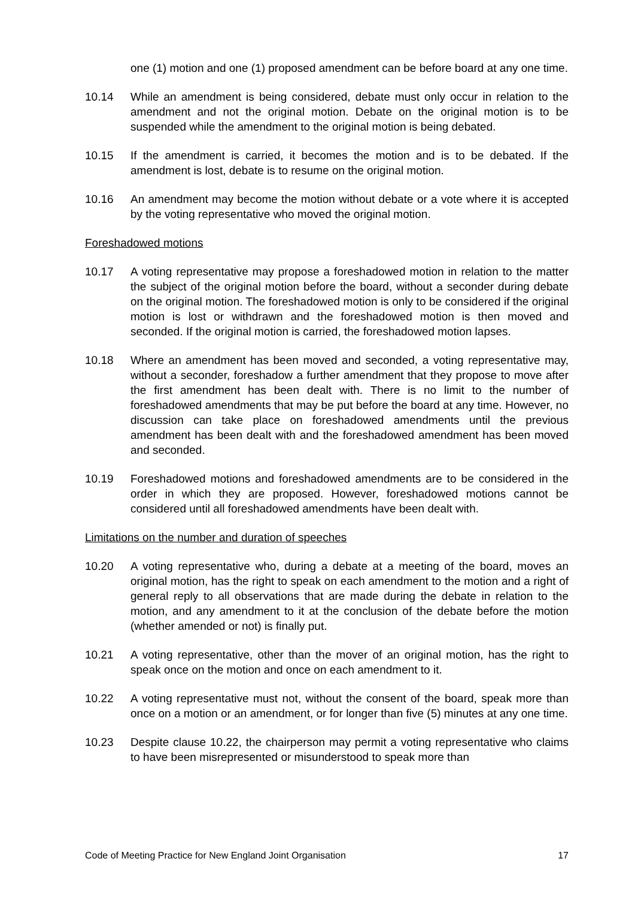one (1) motion and one (1) proposed amendment can be before board at any one time.
10.14 While an amendment is being considered, debate must only occur in relation to the amendment and not the original motion. Debate on the original motion is to be suspended while the amendment to the original motion is being debated.
10.15 If the amendment is carried, it becomes the motion and is to be debated. If the amendment is lost, debate is to resume on the original motion.
10.16 An amendment may become the motion without debate or a vote where it is accepted by the voting representative who moved the original motion.
Foreshadowed motions
10.17 A voting representative may propose a foreshadowed motion in relation to the matter the subject of the original motion before the board, without a seconder during debate on the original motion. The foreshadowed motion is only to be considered if the original motion is lost or withdrawn and the foreshadowed motion is then moved and seconded. If the original motion is carried, the foreshadowed motion lapses.
10.18 Where an amendment has been moved and seconded, a voting representative may, without a seconder, foreshadow a further amendment that they propose to move after the first amendment has been dealt with. There is no limit to the number of foreshadowed amendments that may be put before the board at any time. However, no discussion can take place on foreshadowed amendments until the previous amendment has been dealt with and the foreshadowed amendment has been moved and seconded.
10.19 Foreshadowed motions and foreshadowed amendments are to be considered in the order in which they are proposed. However, foreshadowed motions cannot be considered until all foreshadowed amendments have been dealt with.
Limitations on the number and duration of speeches
10.20 A voting representative who, during a debate at a meeting of the board, moves an original motion, has the right to speak on each amendment to the motion and a right of general reply to all observations that are made during the debate in relation to the motion, and any amendment to it at the conclusion of the debate before the motion (whether amended or not) is finally put.
10.21 A voting representative, other than the mover of an original motion, has the right to speak once on the motion and once on each amendment to it.
10.22 A voting representative must not, without the consent of the board, speak more than once on a motion or an amendment, or for longer than five (5) minutes at any one time.
10.23 Despite clause 10.22, the chairperson may permit a voting representative who claims to have been misrepresented or misunderstood to speak more than
Code of Meeting Practice for New England Joint Organisation 17